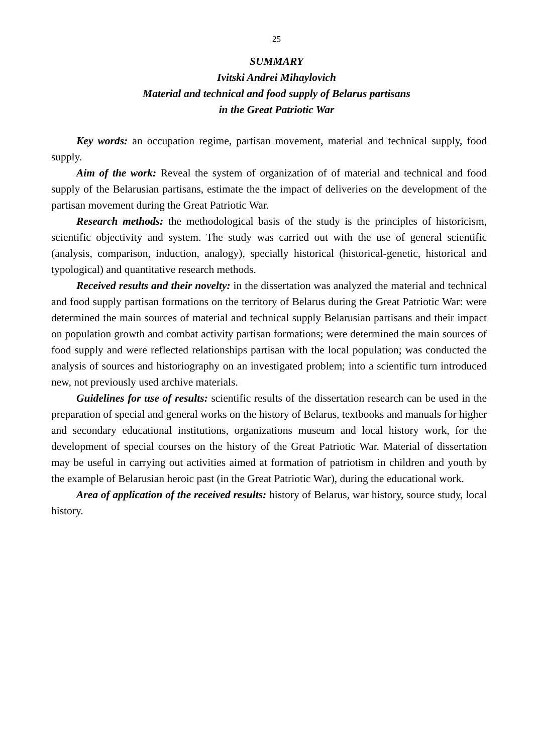25
SUMMARY
Ivitski Andrei Mihaylovich
Material and technical and food supply of Belarus partisans
in the Great Patriotic War
Key words: an occupation regime, partisan movement, material and technical supply, food supply.
Aim of the work: Reveal the system of organization of of material and technical and food supply of the Belarusian partisans, estimate the the impact of deliveries on the development of the partisan movement during the Great Patriotic War.
Research methods: the methodological basis of the study is the principles of historicism, scientific objectivity and system. The study was carried out with the use of general scientific (analysis, comparison, induction, analogy), specially historical (historical-genetic, historical and typological) and quantitative research methods.
Received results and their novelty: in the dissertation was analyzed the material and technical and food supply partisan formations on the territory of Belarus during the Great Patriotic War: were determined the main sources of material and technical supply Belarusian partisans and their impact on population growth and combat activity partisan formations; were determined the main sources of food supply and were reflected relationships partisan with the local population; was conducted the analysis of sources and historiography on an investigated problem; into a scientific turn introduced new, not previously used archive materials.
Guidelines for use of results: scientific results of the dissertation research can be used in the preparation of special and general works on the history of Belarus, textbooks and manuals for higher and secondary educational institutions, organizations museum and local history work, for the development of special courses on the history of the Great Patriotic War. Material of dissertation may be useful in carrying out activities aimed at formation of patriotism in children and youth by the example of Belarusian heroic past (in the Great Patriotic War), during the educational work.
Area of application of the received results: history of Belarus, war history, source study, local history.